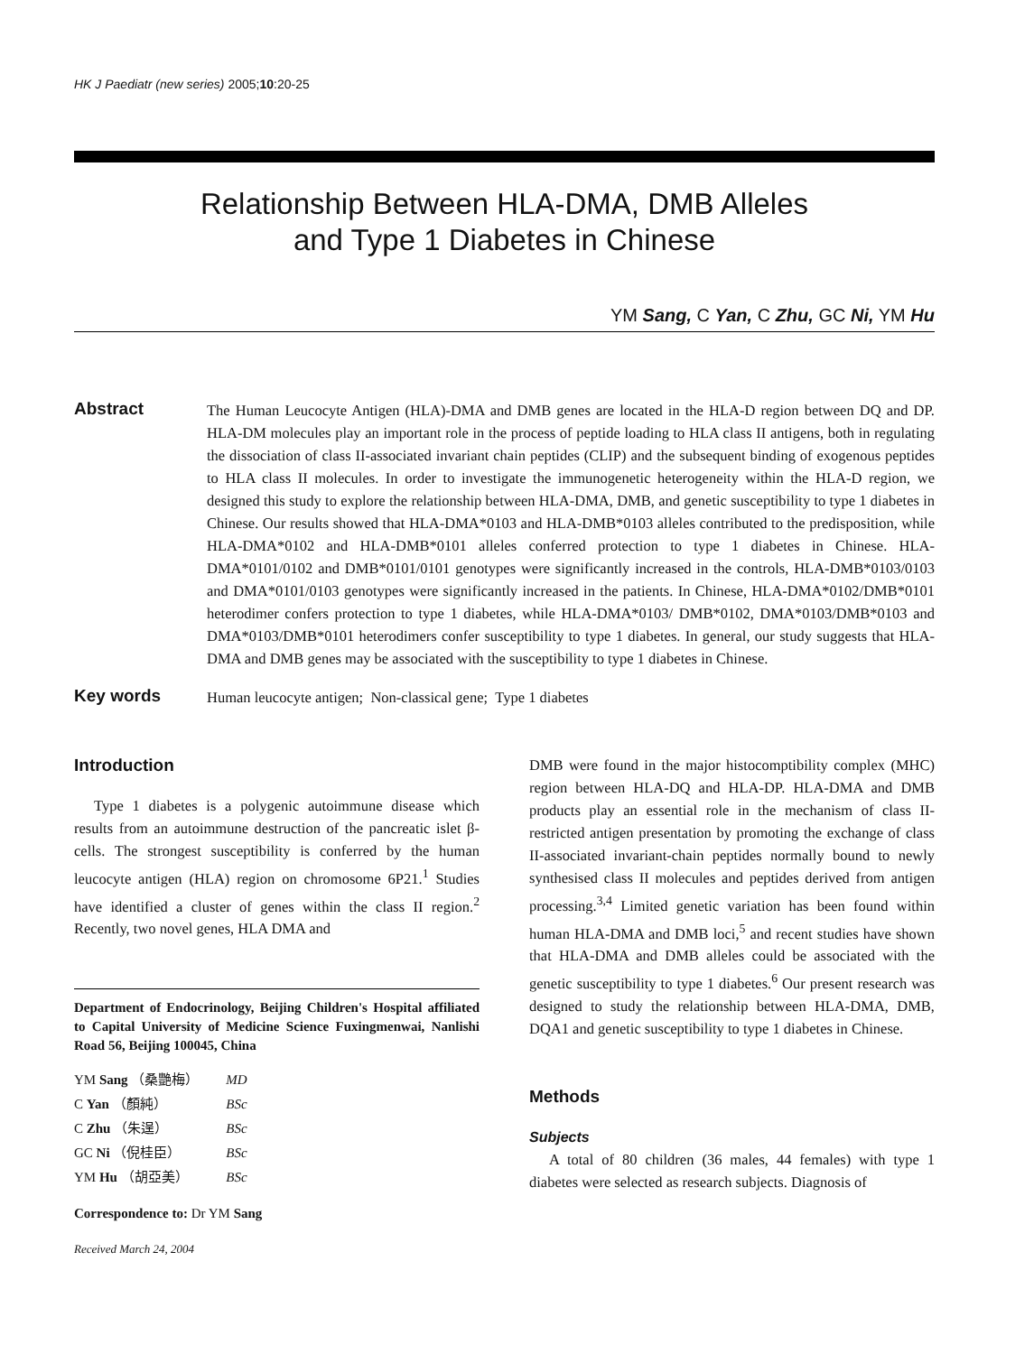HK J Paediatr (new series) 2005;10:20-25
Relationship Between HLA-DMA, DMB Alleles
and Type 1 Diabetes in Chinese
YM Sang, C Yan, C Zhu, GC Ni, YM Hu
Abstract
The Human Leucocyte Antigen (HLA)-DMA and DMB genes are located in the HLA-D region between DQ and DP. HLA-DM molecules play an important role in the process of peptide loading to HLA class II antigens, both in regulating the dissociation of class II-associated invariant chain peptides (CLIP) and the subsequent binding of exogenous peptides to HLA class II molecules. In order to investigate the immunogenetic heterogeneity within the HLA-D region, we designed this study to explore the relationship between HLA-DMA, DMB, and genetic susceptibility to type 1 diabetes in Chinese. Our results showed that HLA-DMA*0103 and HLA-DMB*0103 alleles contributed to the predisposition, while HLA-DMA*0102 and HLA-DMB*0101 alleles conferred protection to type 1 diabetes in Chinese. HLA-DMA*0101/0102 and DMB*0101/0101 genotypes were significantly increased in the controls, HLA-DMB*0103/0103 and DMA*0101/0103 genotypes were significantly increased in the patients. In Chinese, HLA-DMA*0102/DMB*0101 heterodimer confers protection to type 1 diabetes, while HLA-DMA*0103/ DMB*0102, DMA*0103/DMB*0103 and DMA*0103/DMB*0101 heterodimers confer susceptibility to type 1 diabetes. In general, our study suggests that HLA-DMA and DMB genes may be associated with the susceptibility to type 1 diabetes in Chinese.
Key words
Human leucocyte antigen; Non-classical gene; Type 1 diabetes
Introduction
Type 1 diabetes is a polygenic autoimmune disease which results from an autoimmune destruction of the pancreatic islet β-cells. The strongest susceptibility is conferred by the human leucocyte antigen (HLA) region on chromosome 6P21.<sup>1</sup> Studies have identified a cluster of genes within the class II region.<sup>2</sup> Recently, two novel genes, HLA DMA and
Department of Endocrinology, Beijing Children's Hospital affiliated to Capital University of Medicine Science Fuxingmenwai, Nanlishi Road 56, Beijing 100045, China
| YM Sang （桑艷梅） | MD |
| C Yan （顏純） | BSc |
| C Zhu （朱逞） | BSc |
| GC Ni （倪桂臣） | BSc |
| YM Hu （胡亞美） | BSc |
Correspondence to: Dr YM Sang
Received March 24, 2004
DMB were found in the major histocomptibility complex (MHC) region between HLA-DQ and HLA-DP. HLA-DMA and DMB products play an essential role in the mechanism of class II-restricted antigen presentation by promoting the exchange of class II-associated invariant-chain peptides normally bound to newly synthesised class II molecules and peptides derived from antigen processing.<sup>3,4</sup> Limited genetic variation has been found within human HLA-DMA and DMB loci,<sup>5</sup> and recent studies have shown that HLA-DMA and DMB alleles could be associated with the genetic susceptibility to type 1 diabetes.<sup>6</sup> Our present research was designed to study the relationship between HLA-DMA, DMB, DQA1 and genetic susceptibility to type 1 diabetes in Chinese.
Methods
Subjects
A total of 80 children (36 males, 44 females) with type 1 diabetes were selected as research subjects. Diagnosis of